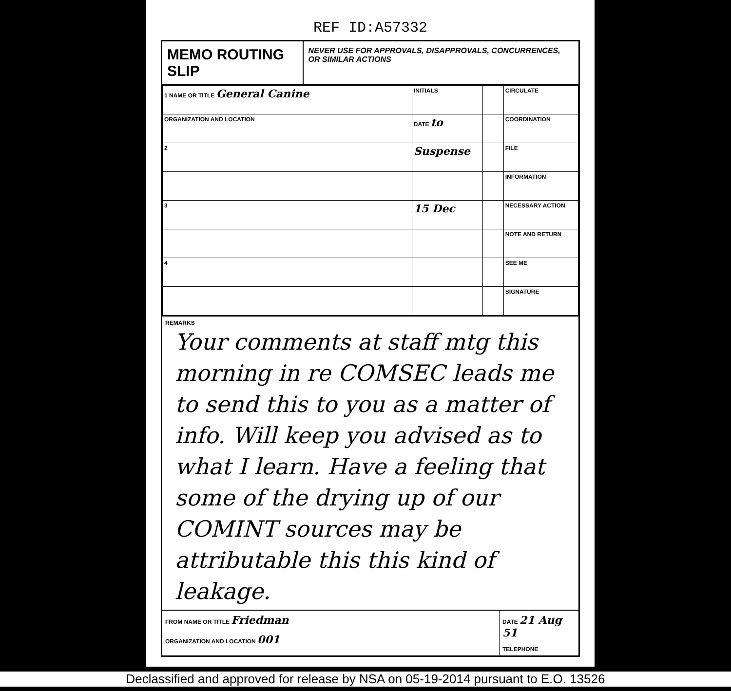REF ID:A57332
MEMO ROUTING SLIP
NEVER USE FOR APPROVALS, DISAPPROVALS, CONCURRENCES, OR SIMILAR ACTIONS
| 1 NAME OR TITLE General Canine | INITIALS | | CIRCULATE |
| ORGANIZATION AND LOCATION | DATE to | | COORDINATION |
| 2 | Suspense | | FILE |
| | | | INFORMATION |
| 3 | 15 Dec | | NECESSARY ACTION |
| | | | NOTE AND RETURN |
| 4 | | | SEE ME |
| | | | SIGNATURE |
REMARKS
Your comments at staff mtg this morning in re COMSEC leads me to send this to you as a matter of info. Will keep you advised as to what I learn. Have a feeling that some of the drying up of our COMINT sources may be attributable this this kind of leakage.
FROM NAME OR TITLE Friedman
ORGANIZATION AND LOCATION 001
DATE 21 Aug 51
TELEPHONE
Declassified and approved for release by NSA on 05-19-2014 pursuant to E.O. 13526